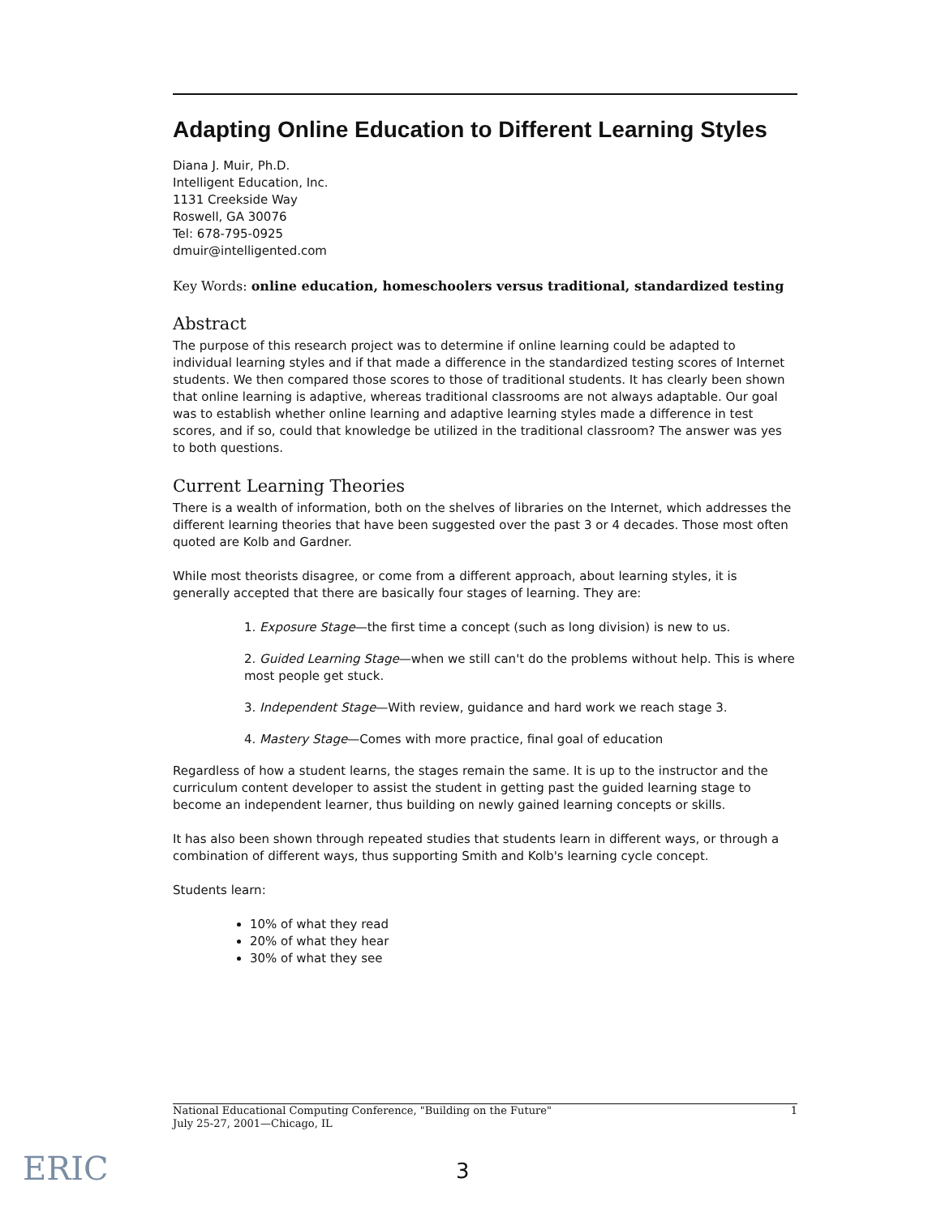Adapting Online Education to Different Learning Styles
Diana J. Muir, Ph.D.
Intelligent Education, Inc.
1131 Creekside Way
Roswell, GA 30076
Tel: 678-795-0925
dmuir@intelligented.com
Key Words: online education, homeschoolers versus traditional, standardized testing
Abstract
The purpose of this research project was to determine if online learning could be adapted to individual learning styles and if that made a difference in the standardized testing scores of Internet students. We then compared those scores to those of traditional students. It has clearly been shown that online learning is adaptive, whereas traditional classrooms are not always adaptable. Our goal was to establish whether online learning and adaptive learning styles made a difference in test scores, and if so, could that knowledge be utilized in the traditional classroom? The answer was yes to both questions.
Current Learning Theories
There is a wealth of information, both on the shelves of libraries on the Internet, which addresses the different learning theories that have been suggested over the past 3 or 4 decades. Those most often quoted are Kolb and Gardner.
While most theorists disagree, or come from a different approach, about learning styles, it is generally accepted that there are basically four stages of learning. They are:
1. Exposure Stage—the first time a concept (such as long division) is new to us.
2. Guided Learning Stage—when we still can't do the problems without help. This is where most people get stuck.
3. Independent Stage—With review, guidance and hard work we reach stage 3.
4. Mastery Stage—Comes with more practice, final goal of education
Regardless of how a student learns, the stages remain the same. It is up to the instructor and the curriculum content developer to assist the student in getting past the guided learning stage to become an independent learner, thus building on newly gained learning concepts or skills.
It has also been shown through repeated studies that students learn in different ways, or through a combination of different ways, thus supporting Smith and Kolb's learning cycle concept.
Students learn:
10% of what they read
20% of what they hear
30% of what they see
National Educational Computing Conference, "Building on the Future"
July 25-27, 2001—Chicago, IL
1
3
ERIC